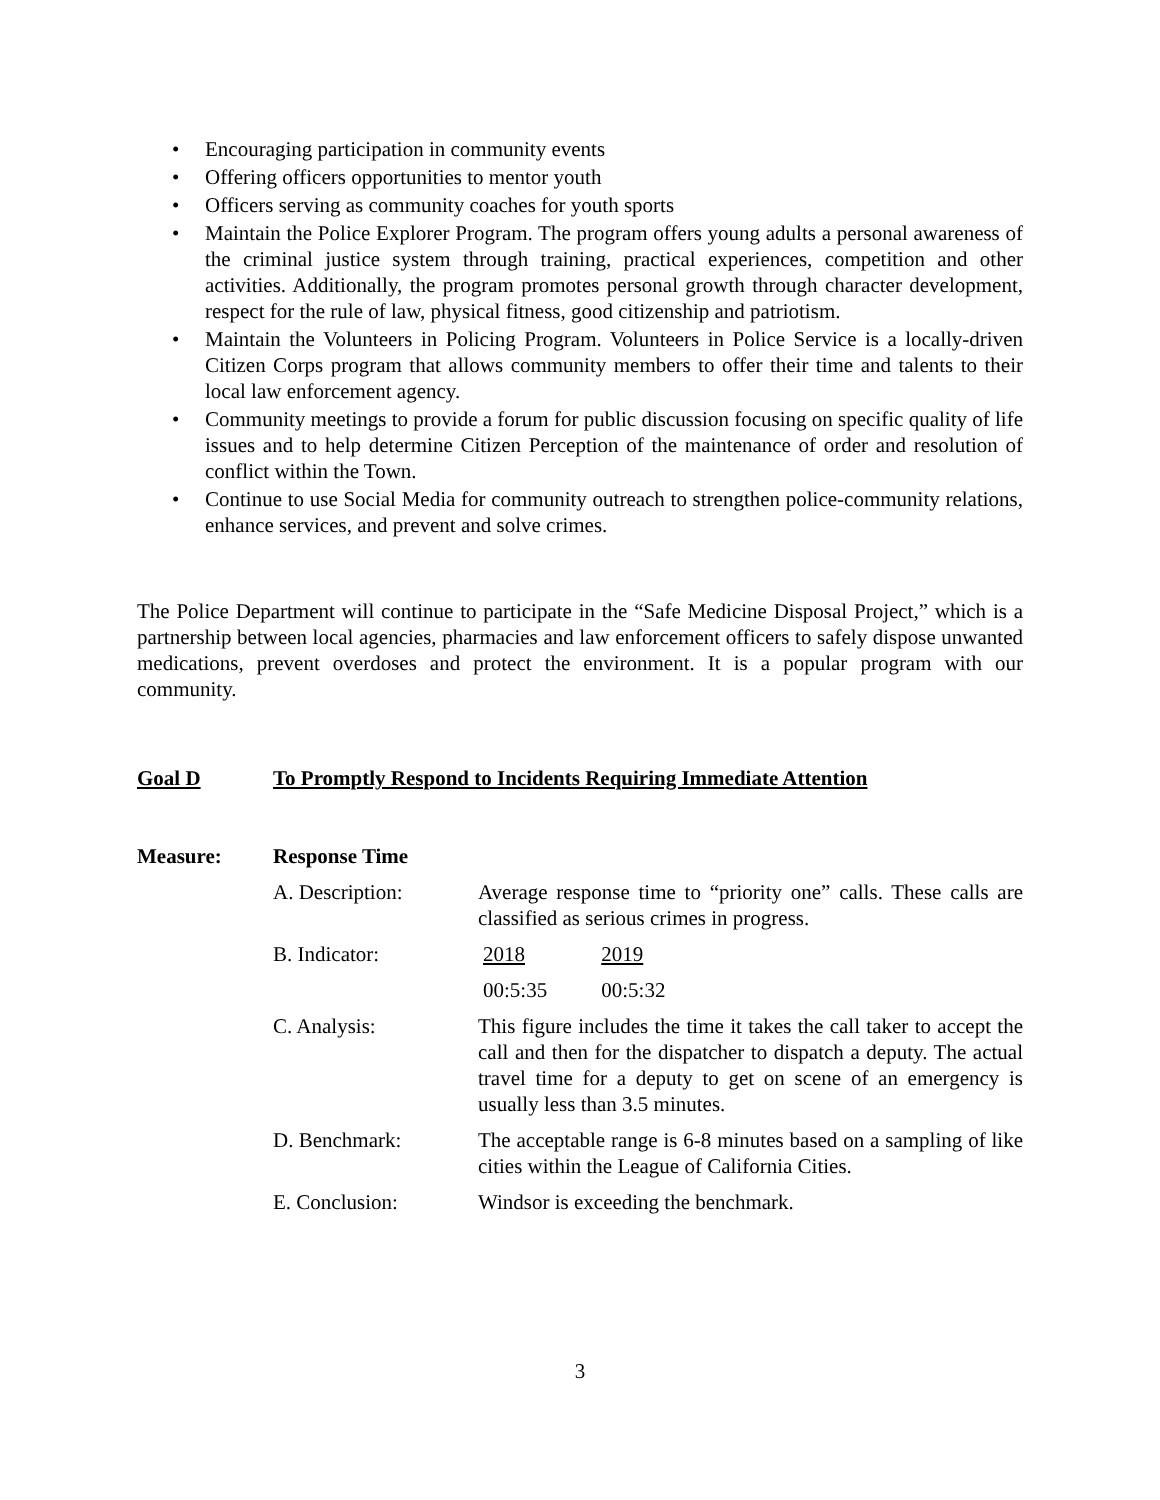• Encouraging participation in community events
• Offering officers opportunities to mentor youth
• Officers serving as community coaches for youth sports
• Maintain the Police Explorer Program. The program offers young adults a personal awareness of the criminal justice system through training, practical experiences, competition and other activities. Additionally, the program promotes personal growth through character development, respect for the rule of law, physical fitness, good citizenship and patriotism.
• Maintain the Volunteers in Policing Program. Volunteers in Police Service is a locally-driven Citizen Corps program that allows community members to offer their time and talents to their local law enforcement agency.
• Community meetings to provide a forum for public discussion focusing on specific quality of life issues and to help determine Citizen Perception of the maintenance of order and resolution of conflict within the Town.
• Continue to use Social Media for community outreach to strengthen police-community relations, enhance services, and prevent and solve crimes.
The Police Department will continue to participate in the “Safe Medicine Disposal Project,” which is a partnership between local agencies, pharmacies and law enforcement officers to safely dispose unwanted medications, prevent overdoses and protect the environment. It is a popular program with our community.
Goal D To Promptly Respond to Incidents Requiring Immediate Attention
Measure: Response Time
A. Description: Average response time to “priority one” calls. These calls are classified as serious crimes in progress.
B. Indicator: 2018 2019
00:5:35 00:5:32
C. Analysis: This figure includes the time it takes the call taker to accept the call and then for the dispatcher to dispatch a deputy. The actual travel time for a deputy to get on scene of an emergency is usually less than 3.5 minutes.
D. Benchmark: The acceptable range is 6-8 minutes based on a sampling of like cities within the League of California Cities.
E. Conclusion: Windsor is exceeding the benchmark.
3